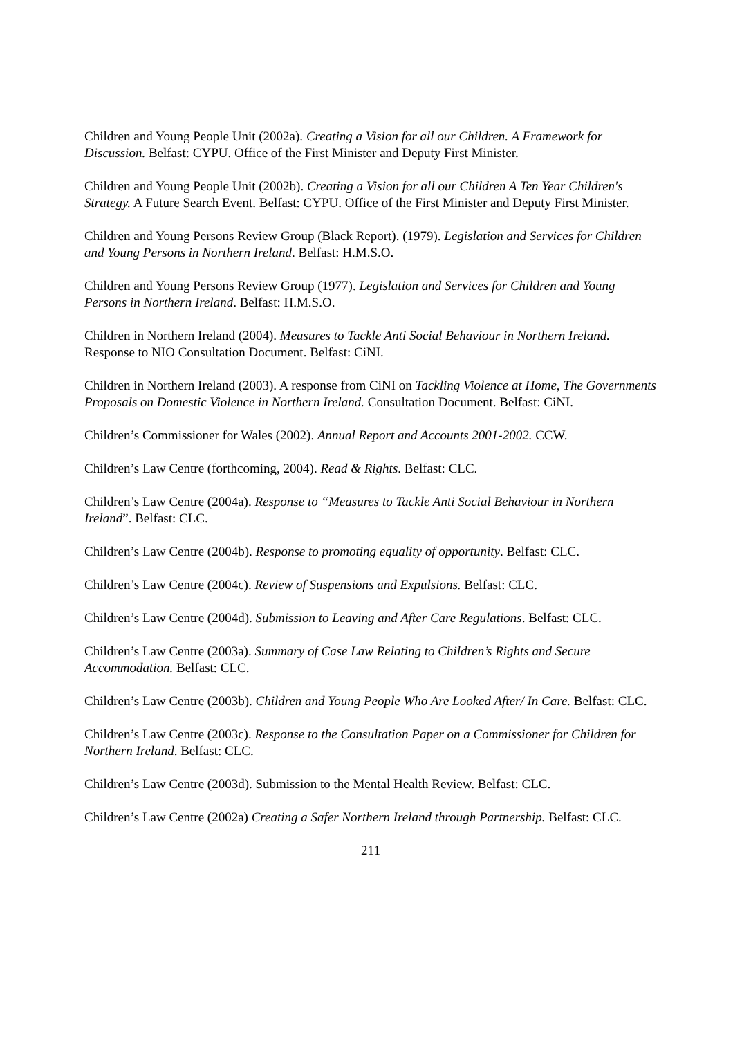Children and Young People Unit (2002a). Creating a Vision for all our Children. A Framework for Discussion. Belfast: CYPU. Office of the First Minister and Deputy First Minister.
Children and Young People Unit (2002b). Creating a Vision for all our Children A Ten Year Children's Strategy. A Future Search Event. Belfast: CYPU. Office of the First Minister and Deputy First Minister.
Children and Young Persons Review Group (Black Report). (1979). Legislation and Services for Children and Young Persons in Northern Ireland. Belfast: H.M.S.O.
Children and Young Persons Review Group (1977). Legislation and Services for Children and Young Persons in Northern Ireland. Belfast: H.M.S.O.
Children in Northern Ireland (2004). Measures to Tackle Anti Social Behaviour in Northern Ireland. Response to NIO Consultation Document. Belfast: CiNI.
Children in Northern Ireland (2003). A response from CiNI on Tackling Violence at Home, The Governments Proposals on Domestic Violence in Northern Ireland. Consultation Document. Belfast: CiNI.
Children’s Commissioner for Wales (2002). Annual Report and Accounts 2001-2002. CCW.
Children’s Law Centre (forthcoming, 2004). Read & Rights. Belfast: CLC.
Children’s Law Centre (2004a). Response to “Measures to Tackle Anti Social Behaviour in Northern Ireland”. Belfast: CLC.
Children’s Law Centre (2004b). Response to promoting equality of opportunity. Belfast: CLC.
Children’s Law Centre (2004c). Review of Suspensions and Expulsions. Belfast: CLC.
Children’s Law Centre (2004d). Submission to Leaving and After Care Regulations. Belfast: CLC.
Children’s Law Centre (2003a). Summary of Case Law Relating to Children’s Rights and Secure Accommodation. Belfast: CLC.
Children’s Law Centre (2003b). Children and Young People Who Are Looked After/ In Care. Belfast: CLC.
Children’s Law Centre (2003c). Response to the Consultation Paper on a Commissioner for Children for Northern Ireland. Belfast: CLC.
Children’s Law Centre (2003d). Submission to the Mental Health Review. Belfast: CLC.
Children’s Law Centre (2002a) Creating a Safer Northern Ireland through Partnership. Belfast: CLC.
211